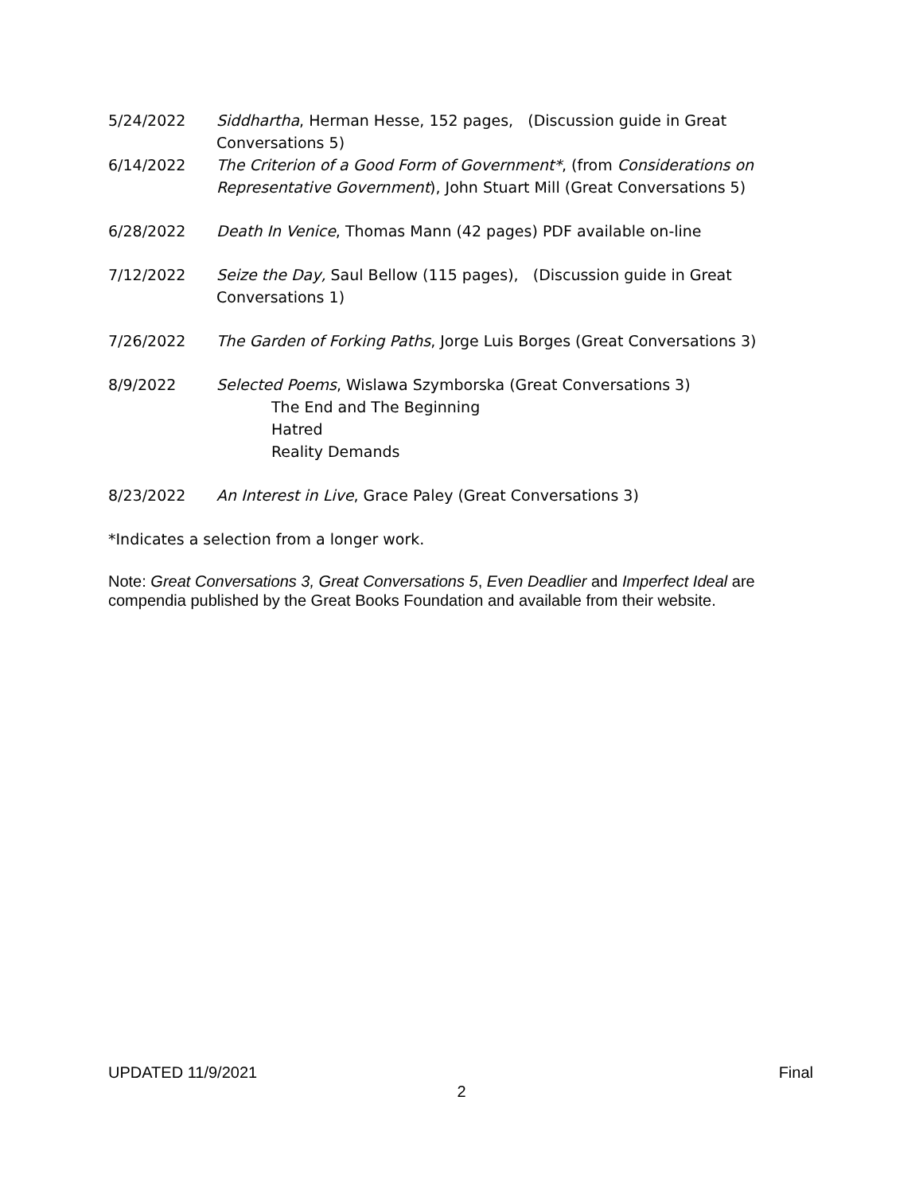5/24/2022 Siddhartha, Herman Hesse, 152 pages, (Discussion guide in Great Conversations 5)
6/14/2022 The Criterion of a Good Form of Government*, (from Considerations on Representative Government), John Stuart Mill (Great Conversations 5)
6/28/2022 Death In Venice, Thomas Mann (42 pages) PDF available on-line
7/12/2022 Seize the Day, Saul Bellow (115 pages), (Discussion guide in Great Conversations 1)
7/26/2022 The Garden of Forking Paths, Jorge Luis Borges (Great Conversations 3)
8/9/2022 Selected Poems, Wislawa Szymborska (Great Conversations 3)
The End and The Beginning
Hatred
Reality Demands
8/23/2022 An Interest in Live, Grace Paley (Great Conversations 3)
*Indicates a selection from a longer work.
Note: Great Conversations 3, Great Conversations 5, Even Deadlier and Imperfect Ideal are compendia published by the Great Books Foundation and available from their website.
UPDATED 11/9/2021 Final
2